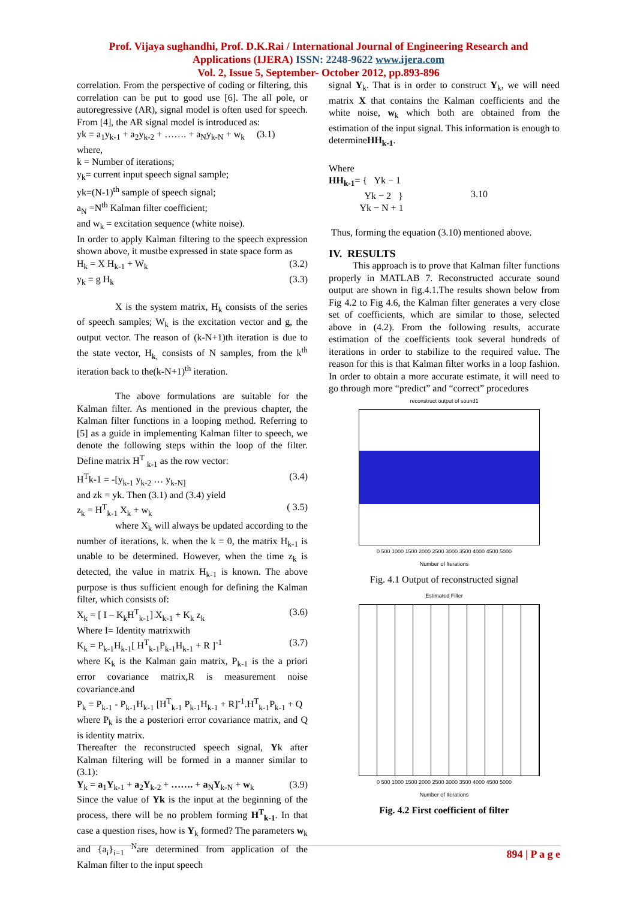Prof. Vijaya sughandhi, Prof. D.K.Rai / International Journal of Engineering Research and
Applications (IJERA) ISSN: 2248-9622 www.ijera.com
Vol. 2, Issue 5, September- October 2012, pp.893-896
correlation. From the perspective of coding or filtering, this correlation can be put to good use [6]. The all pole, or autoregressive (AR), signal model is often used for speech. From [4], the AR signal model is introduced as:
yk = a<sub>1</sub>y<sub>k-1</sub> + a<sub>2</sub>y<sub>k-2</sub> + ……. + a<sub>N</sub>y<sub>k-N</sub> + w<sub>k</sub> (3.1)
where,
k = Number of iterations;
y<sub>k</sub>= current input speech signal sample;
yk=(N-1)<sup>th</sup> sample of speech signal;
a<sub>N</sub> =N<sup>th</sup> Kalman filter coefficient;
and w<sub>k</sub> = excitation sequence (white noise).
In order to apply Kalman filtering to the speech expression shown above, it mustbe expressed in state space form as
H<sub>k</sub> = X H<sub>k-1</sub> + W<sub>k</sub> (3.2)
y<sub>k</sub> = g H<sub>k</sub> (3.3)
X is the system matrix, H<sub>k</sub> consists of the series of speech samples; W<sub>k</sub> is the excitation vector and g, the output vector. The reason of (k-N+1)th iteration is due to the state vector, H<sub>k,</sub> consists of N samples, from the k<sup>th</sup> iteration back to the(k-N+1)<sup>th</sup> iteration.
The above formulations are suitable for the Kalman filter. As mentioned in the previous chapter, the Kalman filter functions in a looping method. Referring to [5] as a guide in implementing Kalman filter to speech, we denote the following steps within the loop of the filter. Define matrix H<sup>T</sup> <sub>k-1</sub> as the row vector:
H<sup>T</sup>k-1 = -[y<sub>k-1</sub> y<sub>k-2</sub> … y<sub>k-N]</sub> (3.4)
and zk = yk. Then (3.1) and (3.4) yield
z<sub>k</sub> = H<sup>T</sup><sub>k-1</sub> X<sub>k</sub> + w<sub>k</sub> ( 3.5)
where X<sub>k</sub> will always be updated according to the number of iterations, k. when the k = 0, the matrix H<sub>k-1</sub> is unable to be determined. However, when the time z<sub>k</sub> is detected, the value in matrix H<sub>k-1</sub> is known. The above purpose is thus sufficient enough for defining the Kalman filter, which consists of:
X<sub>k</sub> = [ I – K<sub>k</sub>H<sup>T</sup><sub>k-1</sub>] X<sub>k-1</sub> + K<sub>k</sub> z<sub>k</sub> (3.6)
Where I= Identity matrixwith
K<sub>k</sub> = P<sub>k-1</sub>H<sub>k-1</sub>[ H<sup>T</sup><sub>k-1</sub>P<sub>k-1</sub>H<sub>k-1</sub> + R ]<sup>-1</sup> (3.7)
where K<sub>k</sub> is the Kalman gain matrix, P<sub>k-1</sub> is the a priori error covariance matrix,R is measurement noise covariance.and
P<sub>k</sub> = P<sub>k-1</sub> - P<sub>k-1</sub>H<sub>k-1</sub> [H<sup>T</sup><sub>k-1</sub> P<sub>k-1</sub>H<sub>k-1</sub> + R]<sup>-1</sup>.H<sup>T</sup><sub>k-1</sub>P<sub>k-1</sub> + Q
where P<sub>k</sub> is the a posteriori error covariance matrix, and Q is identity matrix.
Thereafter the reconstructed speech signal, Yk after Kalman filtering will be formed in a manner similar to (3.1):
Y<sub>k</sub> = a<sub>1</sub>Y<sub>k-1</sub> + a<sub>2</sub>Y<sub>k-2</sub> + ……. + a<sub>N</sub>Y<sub>k-N</sub> + w<sub>k</sub> (3.9)
Since the value of Yk is the input at the beginning of the process, there will be no problem forming H<sup>T</sup><sub>k-1</sub>. In that case a question rises, how is Y<sub>k</sub> formed? The parameters w<sub>k</sub> and {a<sub>i</sub>}<sub>i=1</sub> <sup>N</sup>are determined from application of the Kalman filter to the input speech
signal Y<sub>k</sub>. That is in order to construct Y<sub>k</sub>, we will need matrix X that contains the Kalman coefficients and the white noise, w<sub>k</sub> which both are obtained from the estimation of the input signal. This information is enough to determineHH<sub>k-1</sub>.
Where
HH<sub>k-1</sub>= { Yk − 1
Yk − 2 }
Yk − N + 1 3.10
Thus, forming the equation (3.10) mentioned above.
IV. RESULTS
This approach is to prove that Kalman filter functions properly in MATLAB 7. Reconstructed accurate sound output are shown in fig.4.1.The results shown below from Fig 4.2 to Fig 4.6, the Kalman filter generates a very close set of coefficients, which are similar to those, selected above in (4.2). From the following results, accurate estimation of the coefficients took several hundreds of iterations in order to stabilize to the required value. The reason for this is that Kalman filter works in a loop fashion. In order to obtain a more accurate estimate, it will need to go through more “predict” and “correct” procedures
reconstruct output of sound1
0 500 1000 1500 2000 2500 3000 3500 4000 4500 5000
Number of Iterations
Fig. 4.1 Output of reconstructed signal
Estimated Filter
0 500 1000 1500 2000 2500 3000 3500 4000 4500 5000
Number of Iterations
Fig. 4.2 First coefficient of filter
894 | P a g e